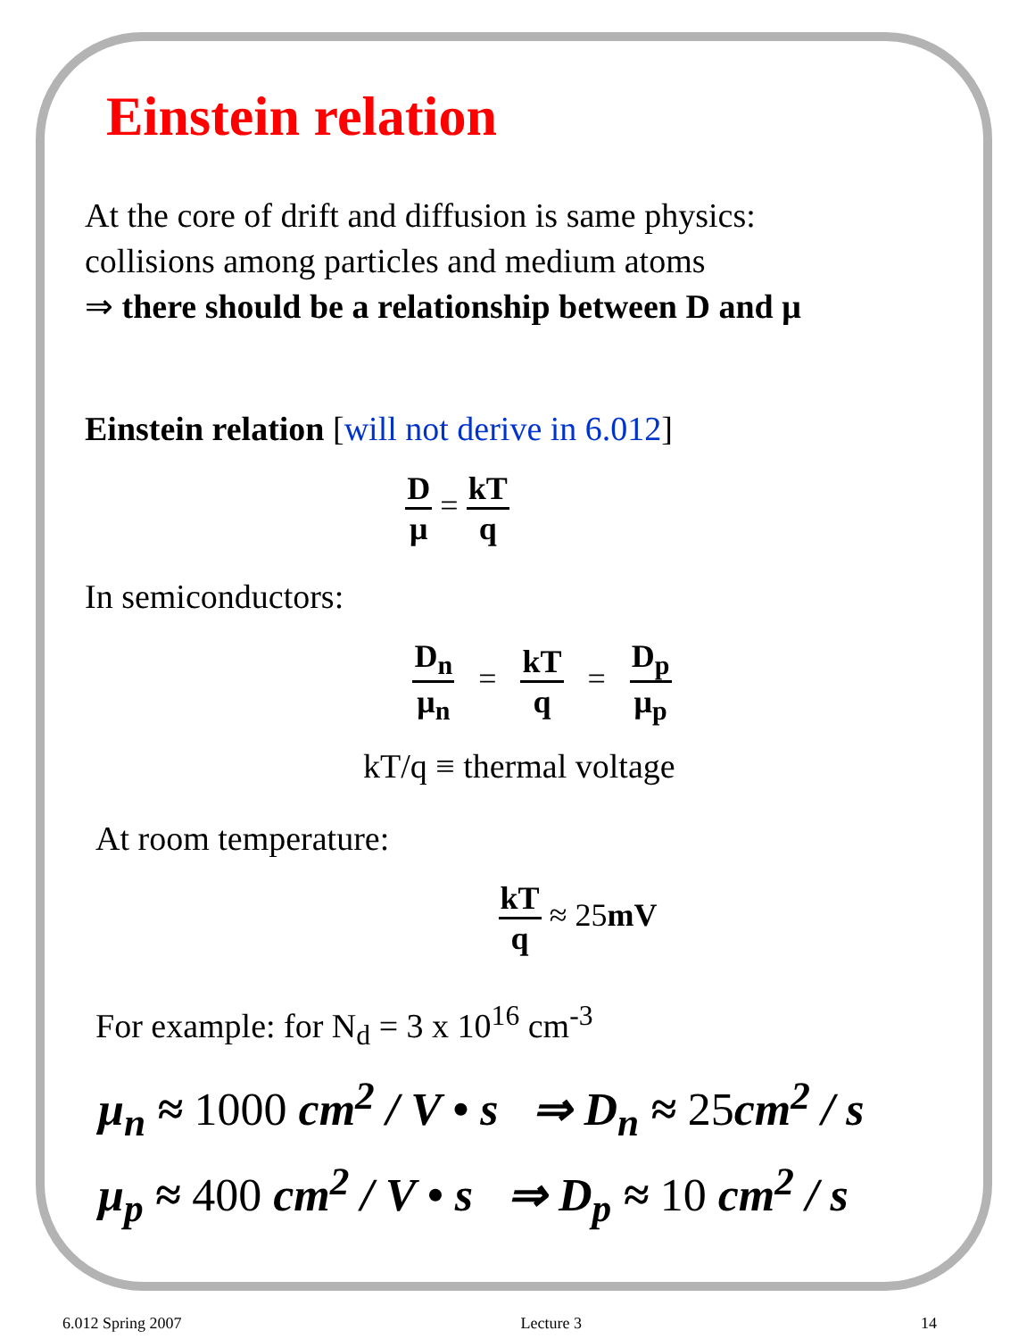Einstein relation
At the core of drift and diffusion is same physics:
collisions among particles and medium atoms
⇒ there should be a relationship between D and μ
Einstein relation [will not derive in 6.012]
Dμ = kT q
In semiconductors:
D<sub>n</sub> μ<sub>n</sub> = kT q = D<sub>p</sub> μ<sub>p</sub>
kT/q ≡ thermal voltage
At room temperature:
kT q ≈ 25mV
For example: for N<sub>d</sub> = 3 x 10<sup>16</sup> cm<sup>-3</sup>
μ<sub>n</sub> ≈ 1000 cm<sup>2</sup> / V • s ⇒ D<sub>n</sub> ≈ 25cm<sup>2</sup> / s
μ<sub>p</sub> ≈ 400 cm<sup>2</sup> / V • s ⇒ D<sub>p</sub> ≈ 10 cm<sup>2</sup> / s
6.012 Spring 2007 Lecture 3 14